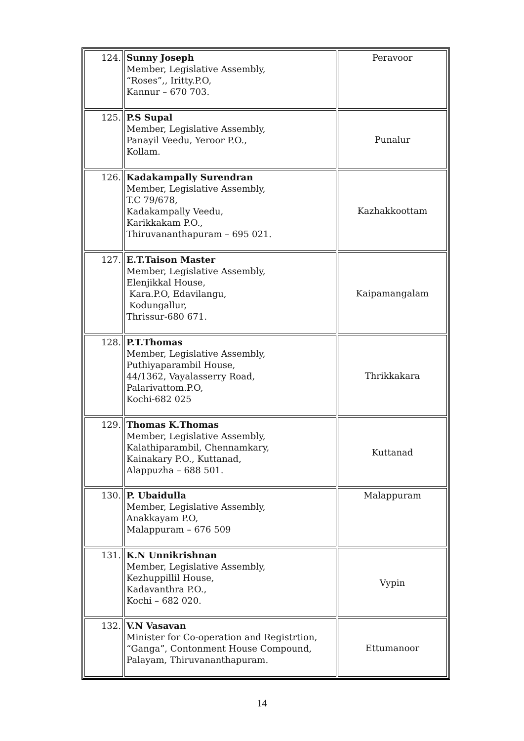| 124. | Sunny Joseph Member, Legislative Assembly, “Roses”,, Iritty.P.O, Kannur – 670 703. | Peravoor |
| 125. | P.S Supal Member, Legislative Assembly, Panayil Veedu, Yeroor P.O., Kollam. | Punalur |
| 126. | Kadakampally Surendran Member, Legislative Assembly, T.C 79/678, Kadakampally Veedu, Karikkakam P.O., Thiruvananthapuram – 695 021. | Kazhakkoottam |
| 127. | E.T.Taison Master Member, Legislative Assembly, Elenjikkal House, Kara.P.O, Edavilangu, Kodungallur, Thrissur-680 671. | Kaipamangalam |
| 128. | P.T.Thomas Member, Legislative Assembly, Puthiyaparambil House, 44/1362, Vayalasserry Road, Palarivattom.P.O, Kochi-682 025 | Thrikkakara |
| 129. | Thomas K.Thomas Member, Legislative Assembly, Kalathiparambil, Chennamkary, Kainakary P.O., Kuttanad, Alappuzha – 688 501. | Kuttanad |
| 130. | P. Ubaidulla Member, Legislative Assembly, Anakkayam P.O, Malappuram – 676 509 | Malappuram |
| 131. | K.N Unnikrishnan Member, Legislative Assembly, Kezhuppillil House, Kadavanthra P.O., Kochi – 682 020. | Vypin |
| 132. | V.N Vasavan Minister for Co-operation and Registrtion, “Ganga”, Contonment House Compound, Palayam, Thiruvananthapuram. | Ettumanoor |
14